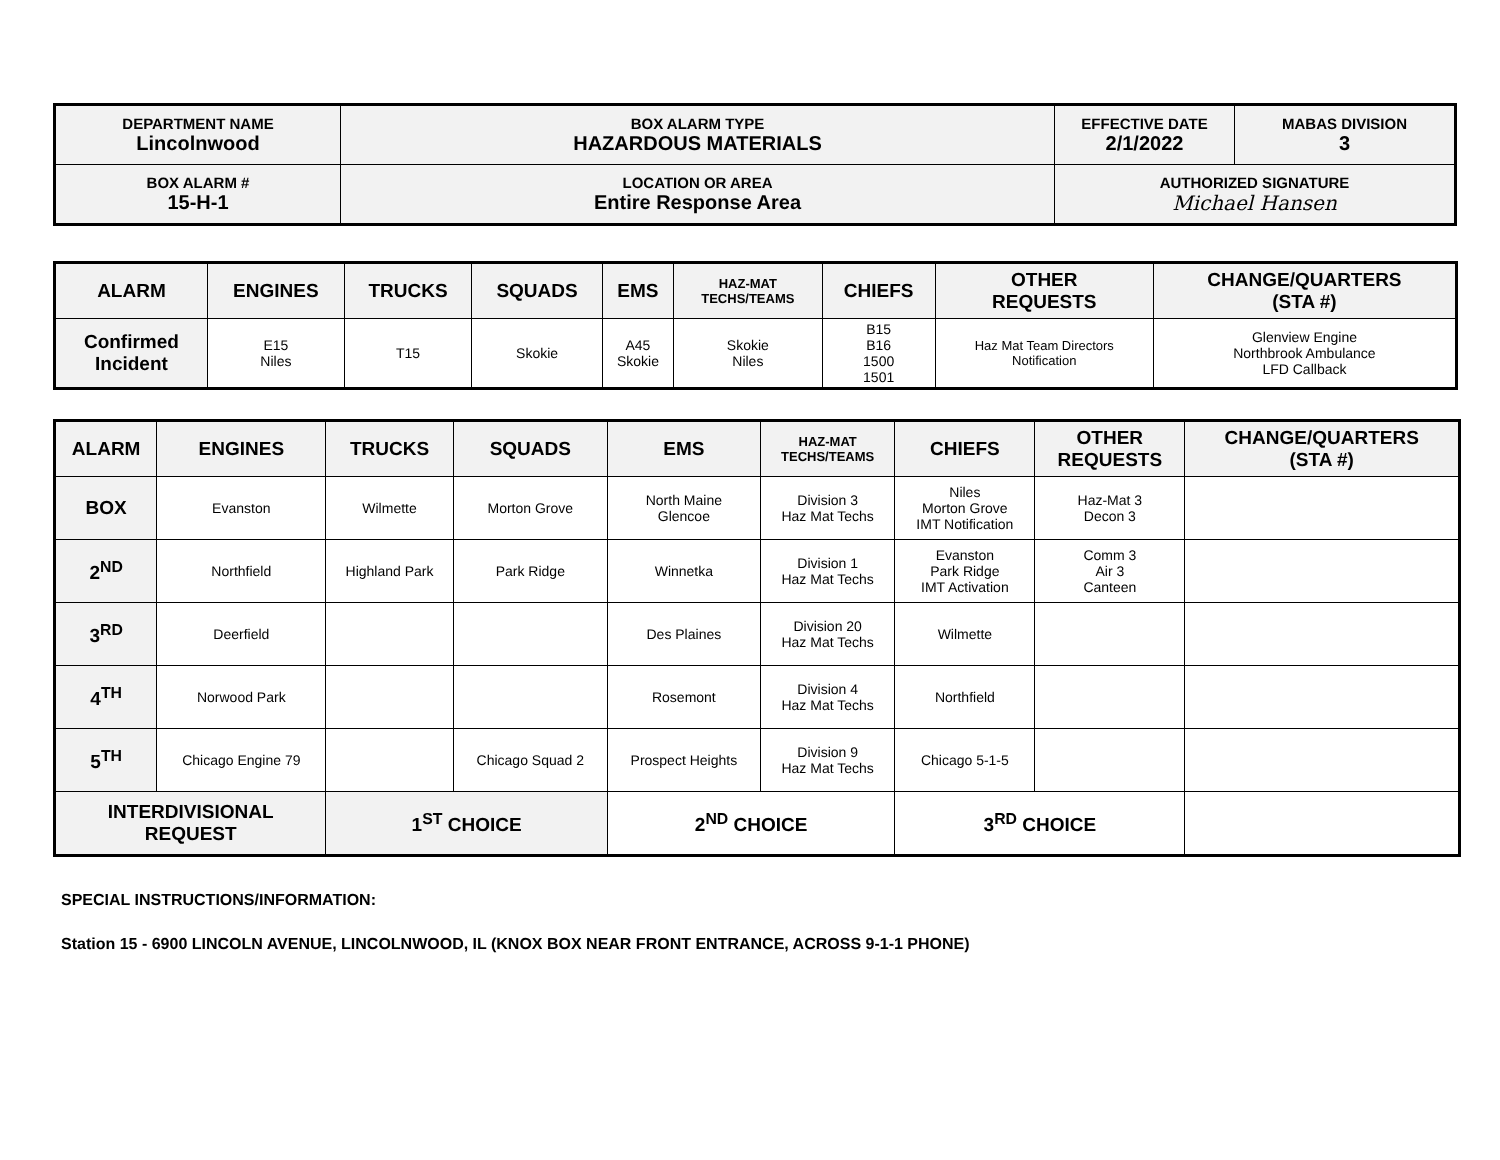| DEPARTMENT NAME Lincolnwood | BOX ALARM TYPE HAZARDOUS MATERIALS | EFFECTIVE DATE 2/1/2022 | MABAS DIVISION 3 |
| BOX ALARM # 15-H-1 | LOCATION OR AREA Entire Response Area | AUTHORIZED SIGNATURE Michael Hansen | |
| ALARM | ENGINES | TRUCKS | SQUADS | EMS | HAZ-MAT TECHS/TEAMS | CHIEFS | OTHER REQUESTS | CHANGE/QUARTERS (STA #) |
| --- | --- | --- | --- | --- | --- | --- | --- | --- |
| Confirmed Incident | E15 Niles | T15 | Skokie | A45 Skokie | Skokie Niles | B15 B16 1500 1501 | Haz Mat Team Directors Notification | Glenview Engine Northbrook Ambulance LFD Callback |
| ALARM | ENGINES | TRUCKS | SQUADS | EMS | HAZ-MAT TECHS/TEAMS | CHIEFS | OTHER REQUESTS | CHANGE/QUARTERS (STA #) |
| --- | --- | --- | --- | --- | --- | --- | --- | --- |
| BOX | Evanston | Wilmette | Morton Grove | North Maine Glencoe | Division 3 Haz Mat Techs | Niles Morton Grove IMT Notification | Haz-Mat 3 Decon 3 | |
| 2<sup>ND</sup> | Northfield | Highland Park | Park Ridge | Winnetka | Division 1 Haz Mat Techs | Evanston Park Ridge IMT Activation | Comm 3 Air 3 Canteen | |
| 3<sup>RD</sup> | Deerfield | | | Des Plaines | Division 20 Haz Mat Techs | Wilmette | | |
| 4<sup>TH</sup> | Norwood Park | | | Rosemont | Division 4 Haz Mat Techs | Northfield | | |
| 5<sup>TH</sup> | Chicago Engine 79 | | Chicago Squad 2 | Prospect Heights | Division 9 Haz Mat Techs | Chicago 5-1-5 | | |
| INTERDIVISIONAL REQUEST | | 1<sup>ST</sup> CHOICE | | 2<sup>ND</sup> CHOICE | | 3<sup>RD</sup> CHOICE | | |
SPECIAL INSTRUCTIONS/INFORMATION:
Station 15 - 6900 LINCOLN AVENUE, LINCOLNWOOD, IL (KNOX BOX NEAR FRONT ENTRANCE, ACROSS 9-1-1 PHONE)